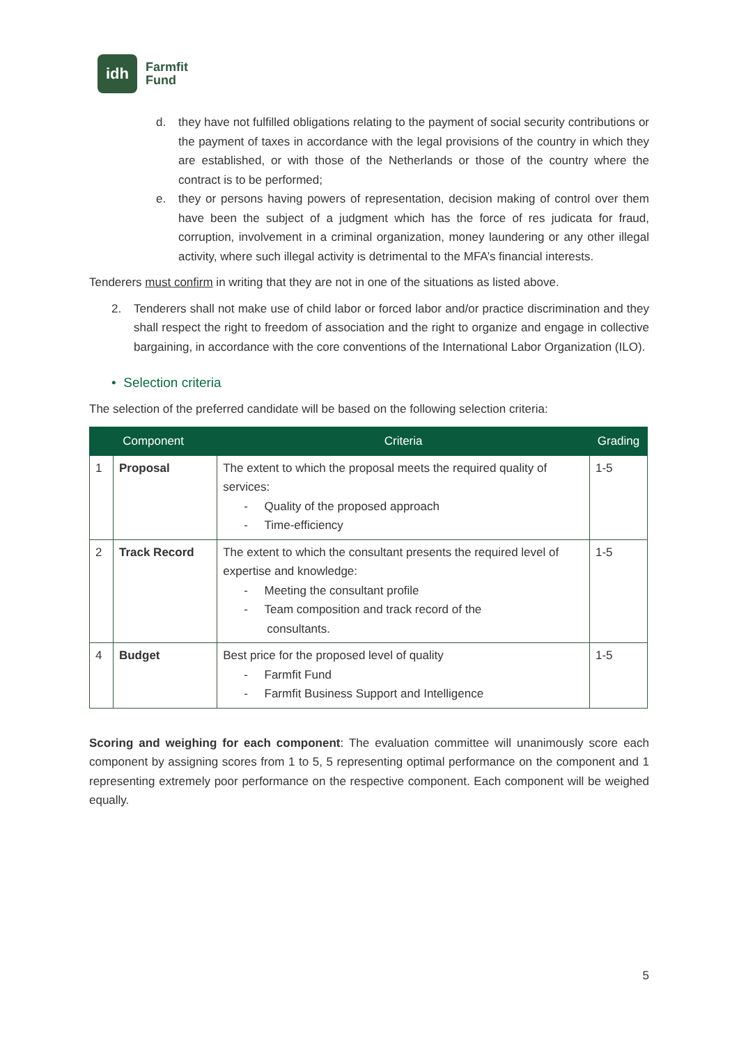idh
Farmfit
Fund
d. they have not fulfilled obligations relating to the payment of social security contributions or the payment of taxes in accordance with the legal provisions of the country in which they are established, or with those of the Netherlands or those of the country where the contract is to be performed;
e. they or persons having powers of representation, decision making of control over them have been the subject of a judgment which has the force of res judicata for fraud, corruption, involvement in a criminal organization, money laundering or any other illegal activity, where such illegal activity is detrimental to the MFA’s financial interests.
Tenderers must confirm in writing that they are not in one of the situations as listed above.
2. Tenderers shall not make use of child labor or forced labor and/or practice discrimination and they shall respect the right to freedom of association and the right to organize and engage in collective bargaining, in accordance with the core conventions of the International Labor Organization (ILO).
• Selection criteria
The selection of the preferred candidate will be based on the following selection criteria:
| Component | | Criteria | Grading |
| --- | --- | --- | --- |
| 1 | Proposal | The extent to which the proposal meets the required quality of services: - Quality of the proposed approach - Time-efficiency | 1-5 |
| 2 | Track Record | The extent to which the consultant presents the required level of expertise and knowledge: - Meeting the consultant profile - Team composition and track record of the consultants. | 1-5 |
| 4 | Budget | Best price for the proposed level of quality - Farmfit Fund - Farmfit Business Support and Intelligence | 1-5 |
Scoring and weighing for each component: The evaluation committee will unanimously score each component by assigning scores from 1 to 5, 5 representing optimal performance on the component and 1 representing extremely poor performance on the respective component. Each component will be weighed equally.
5